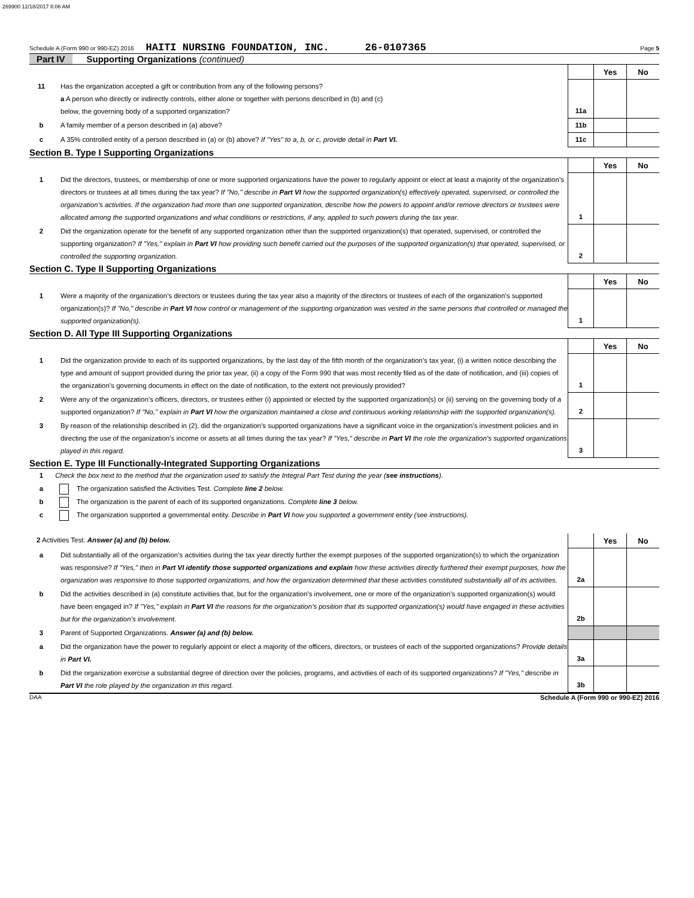269900 12/18/2017 8:06 AM
Schedule A (Form 990 or 990-EZ) 2016 HAITI NURSING FOUNDATION, INC. 26-0107365 Page 5
Part IV Supporting Organizations (continued)
| | | | Yes | No |
| 11 | Has the organization accepted a gift or contribution from any of the following persons? a A person who directly or indirectly controls, either alone or together with persons described in (b) and (c) below, the governing body of a supported organization? | 11a | | |
| b | A family member of a person described in (a) above? | 11b | | |
| c | A 35% controlled entity of a person described in (a) or (b) above? If "Yes" to a, b, or c, provide detail in Part VI. | 11c | | |
Section B. Type I Supporting Organizations
| | | | Yes | No |
| 1 | Did the directors, trustees, or membership of one or more supported organizations have the power to regularly appoint or elect at least a majority of the organization’s directors or trustees at all times during the tax year? If "No," describe in Part VI how the supported organization(s) effectively operated, supervised, or controlled the organization’s activities. If the organization had more than one supported organization, describe how the powers to appoint and/or remove directors or trustees were allocated among the supported organizations and what conditions or restrictions, if any, applied to such powers during the tax year. | 1 | | |
| 2 | Did the organization operate for the benefit of any supported organization other than the supported organization(s) that operated, supervised, or controlled the supporting organization? If "Yes," explain in Part VI how providing such benefit carried out the purposes of the supported organization(s) that operated, supervised, or controlled the supporting organization. | 2 | | |
Section C. Type II Supporting Organizations
| | | | Yes | No |
| 1 | Were a majority of the organization’s directors or trustees during the tax year also a majority of the directors or trustees of each of the organization’s supported organization(s)? If "No," describe in Part VI how control or management of the supporting organization was vested in the same persons that controlled or managed the supported organization(s). | 1 | | |
Section D. All Type III Supporting Organizations
| | | | Yes | No |
| 1 | Did the organization provide to each of its supported organizations, by the last day of the fifth month of the organization’s tax year, (i) a written notice describing the type and amount of support provided during the prior tax year, (ii) a copy of the Form 990 that was most recently filed as of the date of notification, and (iii) copies of the organization’s governing documents in effect on the date of notification, to the extent not previously provided? | 1 | | |
| 2 | Were any of the organization’s officers, directors, or trustees either (i) appointed or elected by the supported organization(s) or (ii) serving on the governing body of a supported organization? If "No," explain in Part VI how the organization maintained a close and continuous working relationship with the supported organization(s). | 2 | | |
| 3 | By reason of the relationship described in (2), did the organization’s supported organizations have a significant voice in the organization’s investment policies and in directing the use of the organization’s income or assets at all times during the tax year? If "Yes," describe in Part VI the role the organization’s supported organizations played in this regard. | 3 | | |
Section E. Type III Functionally-Integrated Supporting Organizations
1 Check the box next to the method that the organization used to satisfy the Integral Part Test during the year (see instructions).
a The organization satisfied the Activities Test. Complete line 2 below.
b The organization is the parent of each of its supported organizations. Complete line 3 below.
c The organization supported a governmental entity. Describe in Part VI how you supported a government entity (see instructions).
| 2 Activities Test. Answer (a) and (b) below. | | | Yes | No |
| a | Did substantially all of the organization’s activities during the tax year directly further the exempt purposes of the supported organization(s) to which the organization was responsive? If "Yes," then in Part VI identify those supported organizations and explain how these activities directly furthered their exempt purposes, how the organization was responsive to those supported organizations, and how the organization determined that these activities constituted substantially all of its activities. | 2a | | |
| b | Did the activities described in (a) constitute activities that, but for the organization’s involvement, one or more of the organization’s supported organization(s) would have been engaged in? If "Yes," explain in Part VI the reasons for the organization’s position that its supported organization(s) would have engaged in these activities but for the organization’s involvement. | 2b | | |
| 3 | Parent of Supported Organizations. Answer (a) and (b) below. | | | |
| a | Did the organization have the power to regularly appoint or elect a majority of the officers, directors, or trustees of each of the supported organizations? Provide details in Part VI. | 3a | | |
| b | Did the organization exercise a substantial degree of direction over the policies, programs, and activities of each of its supported organizations? If "Yes," describe in Part VI the role played by the organization in this regard. | 3b | | |
DAA Schedule A (Form 990 or 990-EZ) 2016